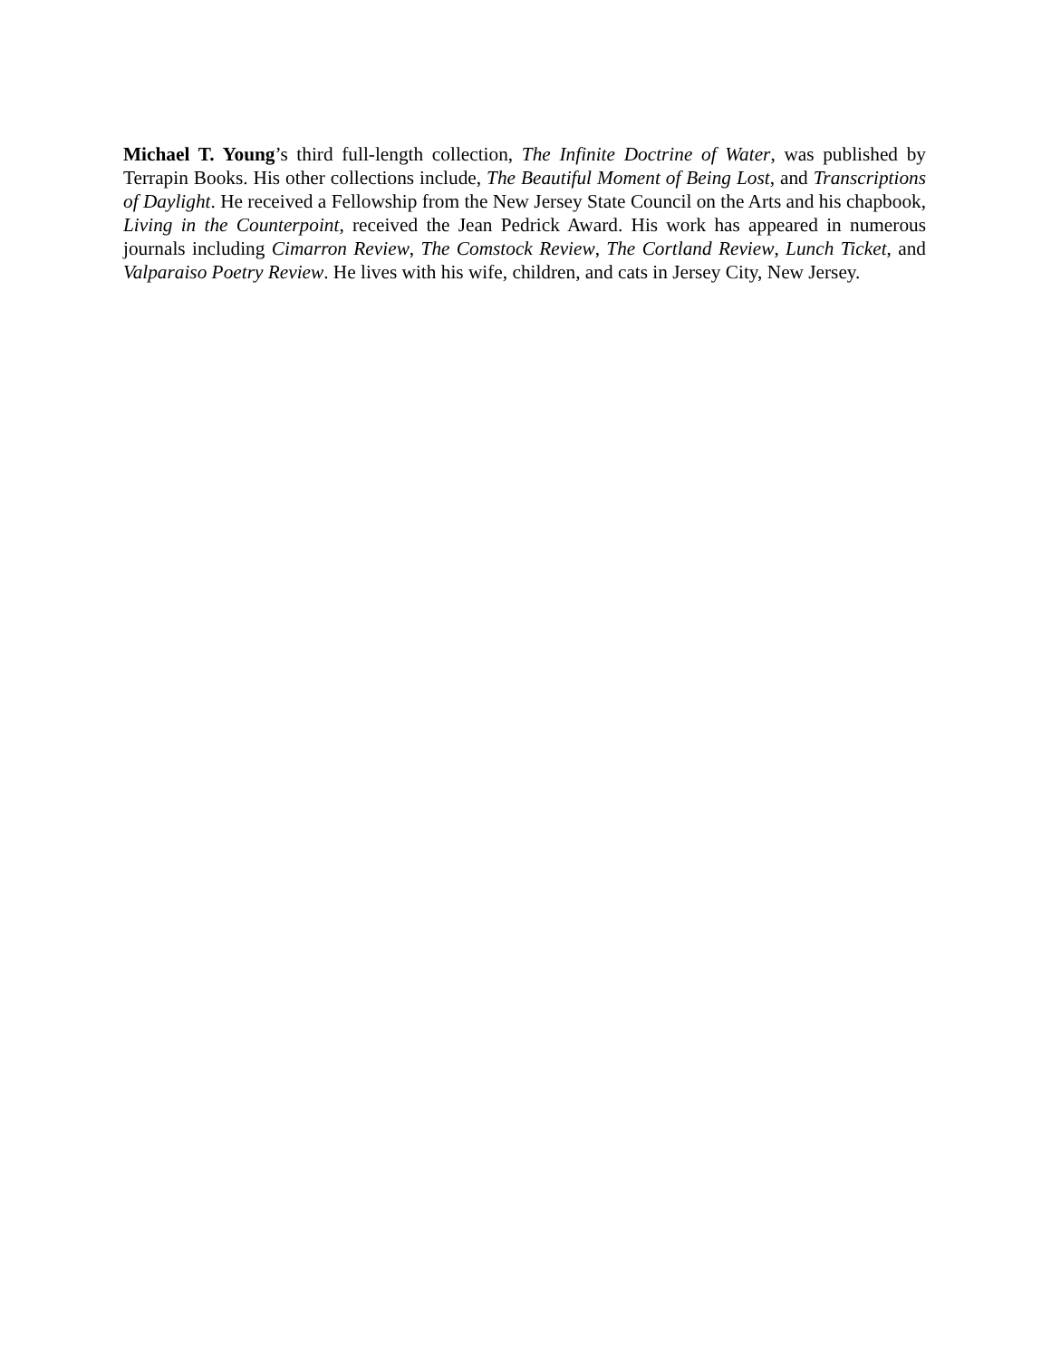Michael T. Young’s third full-length collection, The Infinite Doctrine of Water, was published by Terrapin Books. His other collections include, The Beautiful Moment of Being Lost, and Transcriptions of Daylight. He received a Fellowship from the New Jersey State Council on the Arts and his chapbook, Living in the Counterpoint, received the Jean Pedrick Award. His work has appeared in numerous journals including Cimarron Review, The Comstock Review, The Cortland Review, Lunch Ticket, and Valparaiso Poetry Review. He lives with his wife, children, and cats in Jersey City, New Jersey.